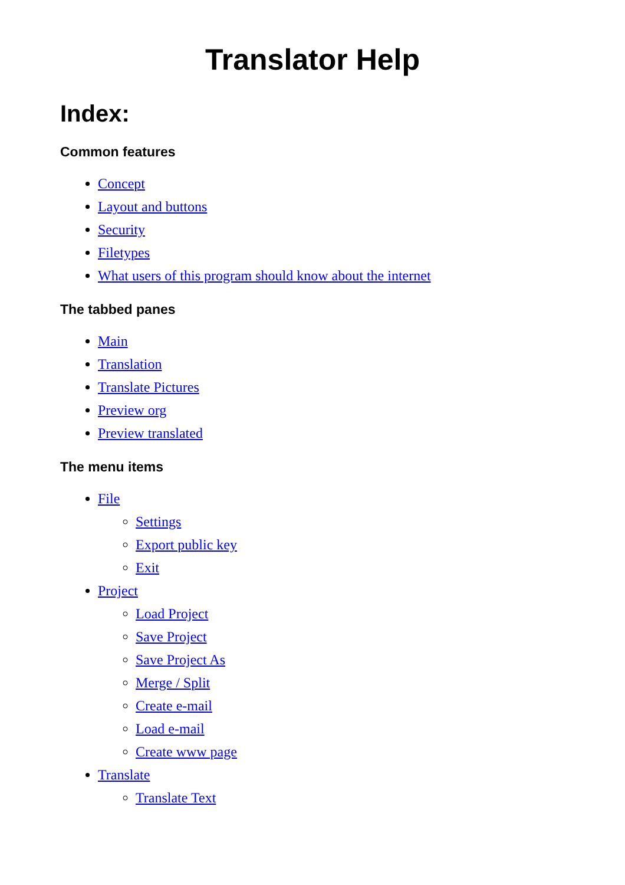Translator Help
Index:
Common features
Concept
Layout and buttons
Security
Filetypes
What users of this program should know about the internet
The tabbed panes
Main
Translation
Translate Pictures
Preview org
Preview translated
The menu items
File
Settings
Export public key
Exit
Project
Load Project
Save Project
Save Project As
Merge / Split
Create e-mail
Load e-mail
Create www page
Translate
Translate Text